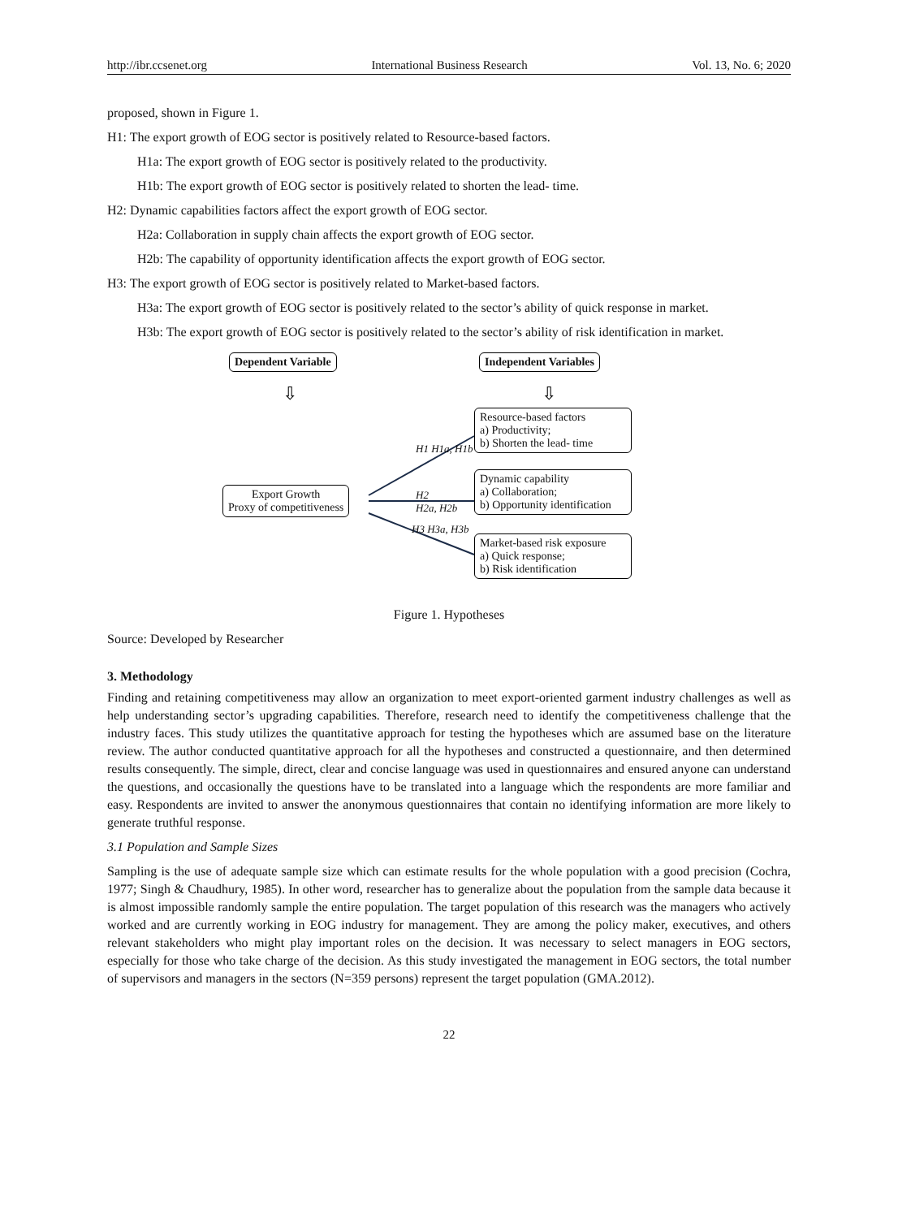http://ibr.ccsenet.org International Business Research Vol. 13, No. 6; 2020
proposed, shown in Figure 1.
H1: The export growth of EOG sector is positively related to Resource-based factors.
H1a: The export growth of EOG sector is positively related to the productivity.
H1b: The export growth of EOG sector is positively related to shorten the lead- time.
H2: Dynamic capabilities factors affect the export growth of EOG sector.
H2a: Collaboration in supply chain affects the export growth of EOG sector.
H2b: The capability of opportunity identification affects the export growth of EOG sector.
H3: The export growth of EOG sector is positively related to Market-based factors.
H3a: The export growth of EOG sector is positively related to the sector’s ability of quick response in market.
H3b: The export growth of EOG sector is positively related to the sector’s ability of risk identification in market.
⇩
⇩
Dependent Variable Independent Variables
Resource-based factors
a) Productivity;
b) Shorten the lead- time
Dynamic capability
a) Collaboration;
b) Opportunity identification
Market-based risk exposure
a) Quick response;
b) Risk identification
Export Growth
Proxy of competitiveness
H1 H1a, H1b
H2
H2a, H2b
H3 H3a, H3b
Figure 1. Hypotheses
Source: Developed by Researcher
3. Methodology
Finding and retaining competitiveness may allow an organization to meet export-oriented garment industry challenges as well as help understanding sector’s upgrading capabilities. Therefore, research need to identify the competitiveness challenge that the industry faces. This study utilizes the quantitative approach for testing the hypotheses which are assumed base on the literature review. The author conducted quantitative approach for all the hypotheses and constructed a questionnaire, and then determined results consequently. The simple, direct, clear and concise language was used in questionnaires and ensured anyone can understand the questions, and occasionally the questions have to be translated into a language which the respondents are more familiar and easy. Respondents are invited to answer the anonymous questionnaires that contain no identifying information are more likely to generate truthful response.
3.1 Population and Sample Sizes
Sampling is the use of adequate sample size which can estimate results for the whole population with a good precision (Cochra, 1977; Singh & Chaudhury, 1985). In other word, researcher has to generalize about the population from the sample data because it is almost impossible randomly sample the entire population. The target population of this research was the managers who actively worked and are currently working in EOG industry for management. They are among the policy maker, executives, and others relevant stakeholders who might play important roles on the decision. It was necessary to select managers in EOG sectors, especially for those who take charge of the decision. As this study investigated the management in EOG sectors, the total number of supervisors and managers in the sectors (N=359 persons) represent the target population (GMA.2012).
22